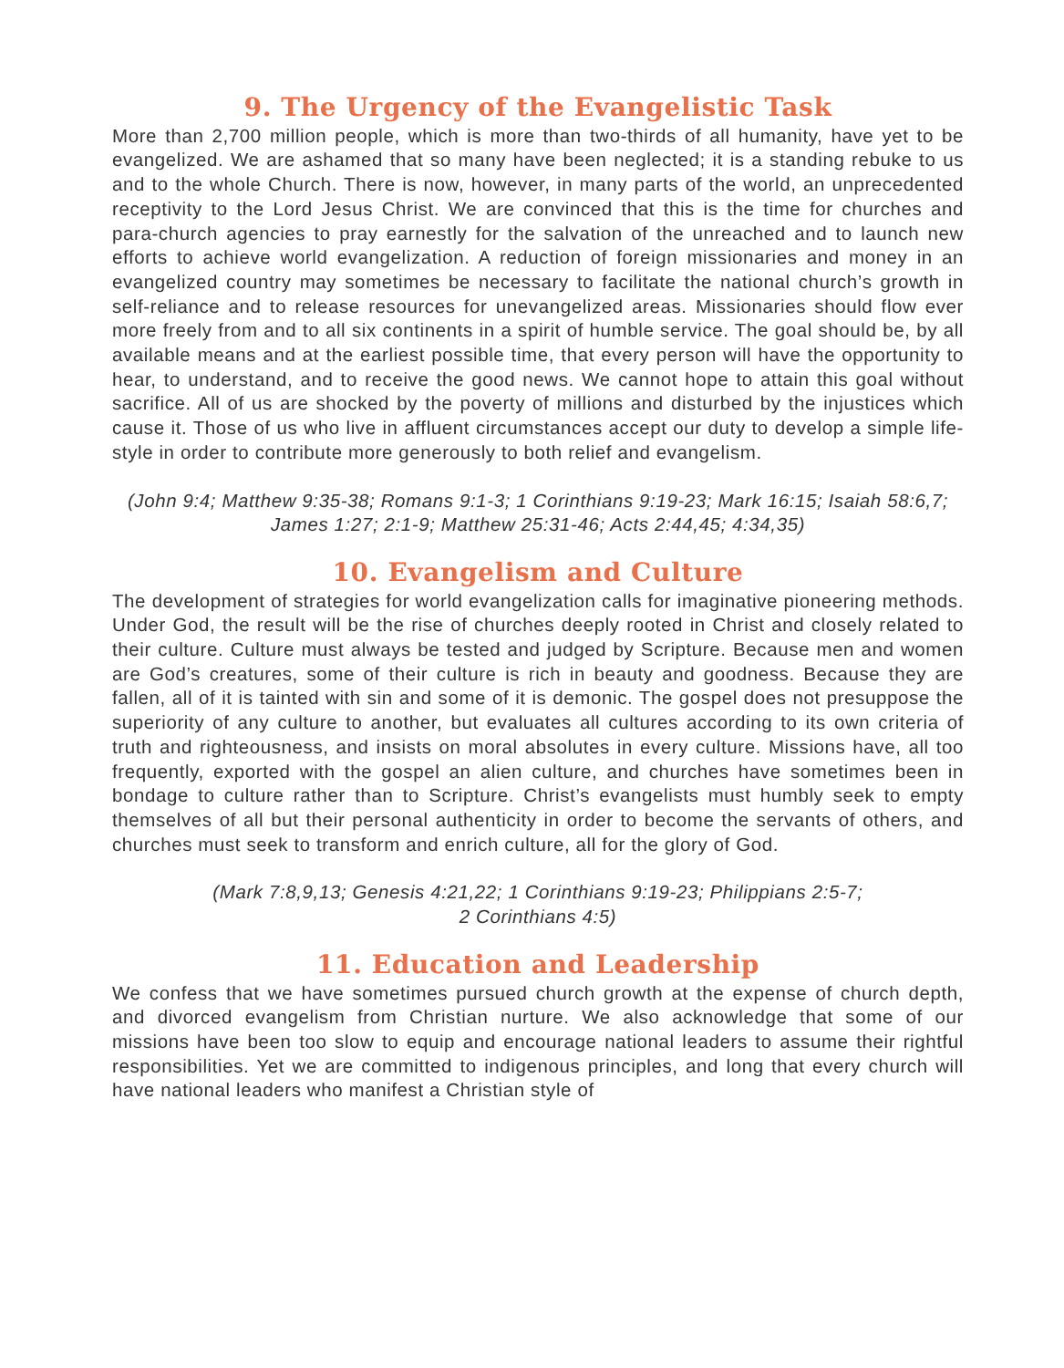9. The Urgency of the Evangelistic Task
More than 2,700 million people, which is more than two-thirds of all humanity, have yet to be evangelized. We are ashamed that so many have been neglected; it is a standing rebuke to us and to the whole Church. There is now, however, in many parts of the world, an unprecedented receptivity to the Lord Jesus Christ. We are convinced that this is the time for churches and para-church agencies to pray earnestly for the salvation of the unreached and to launch new efforts to achieve world evangelization. A reduction of foreign missionaries and money in an evangelized country may sometimes be necessary to facilitate the national church’s growth in self-reliance and to release resources for unevangelized areas. Missionaries should flow ever more freely from and to all six continents in a spirit of humble service. The goal should be, by all available means and at the earliest possible time, that every person will have the opportunity to hear, to understand, and to receive the good news. We cannot hope to attain this goal without sacrifice. All of us are shocked by the poverty of millions and disturbed by the injustices which cause it. Those of us who live in affluent circumstances accept our duty to develop a simple life-style in order to contribute more generously to both relief and evangelism.
(John 9:4; Matthew 9:35-38; Romans 9:1-3; 1 Corinthians 9:19-23; Mark 16:15; Isaiah 58:6,7; James 1:27; 2:1-9; Matthew 25:31-46; Acts 2:44,45; 4:34,35)
10. Evangelism and Culture
The development of strategies for world evangelization calls for imaginative pioneering methods. Under God, the result will be the rise of churches deeply rooted in Christ and closely related to their culture. Culture must always be tested and judged by Scripture. Because men and women are God’s creatures, some of their culture is rich in beauty and goodness. Because they are fallen, all of it is tainted with sin and some of it is demonic. The gospel does not presuppose the superiority of any culture to another, but evaluates all cultures according to its own criteria of truth and righteousness, and insists on moral absolutes in every culture. Missions have, all too frequently, exported with the gospel an alien culture, and churches have sometimes been in bondage to culture rather than to Scripture. Christ’s evangelists must humbly seek to empty themselves of all but their personal authenticity in order to become the servants of others, and churches must seek to transform and enrich culture, all for the glory of God.
(Mark 7:8,9,13; Genesis 4:21,22; 1 Corinthians 9:19-23; Philippians 2:5-7;
2 Corinthians 4:5)
11. Education and Leadership
We confess that we have sometimes pursued church growth at the expense of church depth, and divorced evangelism from Christian nurture. We also acknowledge that some of our missions have been too slow to equip and encourage national leaders to assume their rightful responsibilities. Yet we are committed to indigenous principles, and long that every church will have national leaders who manifest a Christian style of